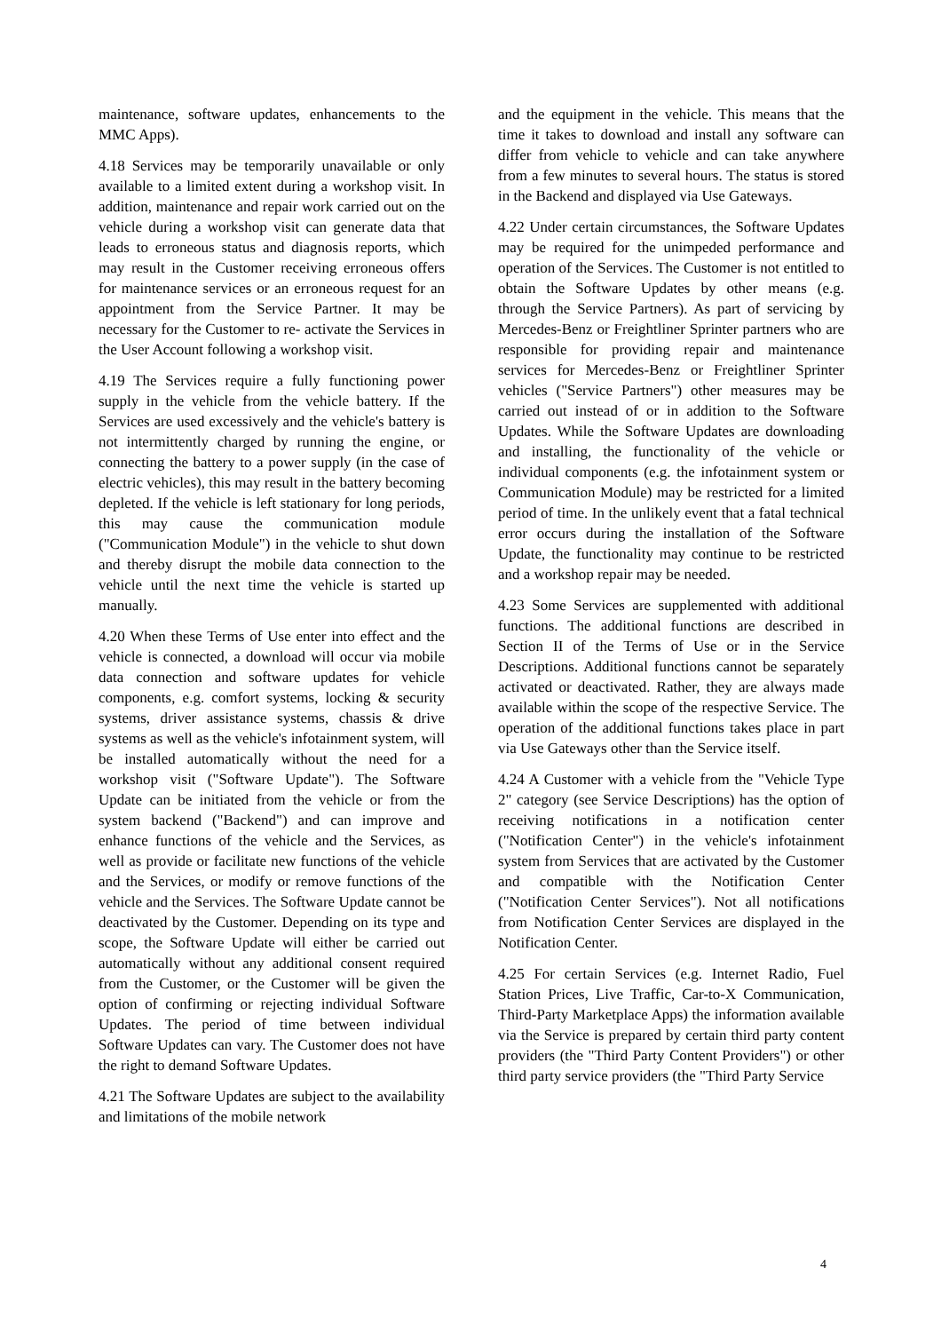maintenance, software updates, enhancements to the MMC Apps).
4.18 Services may be temporarily unavailable or only available to a limited extent during a workshop visit. In addition, maintenance and repair work carried out on the vehicle during a workshop visit can generate data that leads to erroneous status and diagnosis reports, which may result in the Customer receiving erroneous offers for maintenance services or an erroneous request for an appointment from the Service Partner. It may be necessary for the Customer to re- activate the Services in the User Account following a workshop visit.
4.19 The Services require a fully functioning power supply in the vehicle from the vehicle battery. If the Services are used excessively and the vehicle's battery is not intermittently charged by running the engine, or connecting the battery to a power supply (in the case of electric vehicles), this may result in the battery becoming depleted. If the vehicle is left stationary for long periods, this may cause the communication module ("Communication Module") in the vehicle to shut down and thereby disrupt the mobile data connection to the vehicle until the next time the vehicle is started up manually.
4.20 When these Terms of Use enter into effect and the vehicle is connected, a download will occur via mobile data connection and software updates for vehicle components, e.g. comfort systems, locking & security systems, driver assistance systems, chassis & drive systems as well as the vehicle's infotainment system, will be installed automatically without the need for a workshop visit ("Software Update"). The Software Update can be initiated from the vehicle or from the system backend ("Backend") and can improve and enhance functions of the vehicle and the Services, as well as provide or facilitate new functions of the vehicle and the Services, or modify or remove functions of the vehicle and the Services. The Software Update cannot be deactivated by the Customer. Depending on its type and scope, the Software Update will either be carried out automatically without any additional consent required from the Customer, or the Customer will be given the option of confirming or rejecting individual Software Updates. The period of time between individual Software Updates can vary. The Customer does not have the right to demand Software Updates.
4.21 The Software Updates are subject to the availability and limitations of the mobile network
and the equipment in the vehicle. This means that the time it takes to download and install any software can differ from vehicle to vehicle and can take anywhere from a few minutes to several hours. The status is stored in the Backend and displayed via Use Gateways.
4.22 Under certain circumstances, the Software Updates may be required for the unimpeded performance and operation of the Services. The Customer is not entitled to obtain the Software Updates by other means (e.g. through the Service Partners). As part of servicing by Mercedes-Benz or Freightliner Sprinter partners who are responsible for providing repair and maintenance services for Mercedes-Benz or Freightliner Sprinter vehicles ("Service Partners") other measures may be carried out instead of or in addition to the Software Updates. While the Software Updates are downloading and installing, the functionality of the vehicle or individual components (e.g. the infotainment system or Communication Module) may be restricted for a limited period of time. In the unlikely event that a fatal technical error occurs during the installation of the Software Update, the functionality may continue to be restricted and a workshop repair may be needed.
4.23 Some Services are supplemented with additional functions. The additional functions are described in Section II of the Terms of Use or in the Service Descriptions. Additional functions cannot be separately activated or deactivated. Rather, they are always made available within the scope of the respective Service. The operation of the additional functions takes place in part via Use Gateways other than the Service itself.
4.24 A Customer with a vehicle from the "Vehicle Type 2" category (see Service Descriptions) has the option of receiving notifications in a notification center ("Notification Center") in the vehicle's infotainment system from Services that are activated by the Customer and compatible with the Notification Center ("Notification Center Services"). Not all notifications from Notification Center Services are displayed in the Notification Center.
4.25 For certain Services (e.g. Internet Radio, Fuel Station Prices, Live Traffic, Car-to-X Communication, Third-Party Marketplace Apps) the information available via the Service is prepared by certain third party content providers (the "Third Party Content Providers") or other third party service providers (the "Third Party Service
4